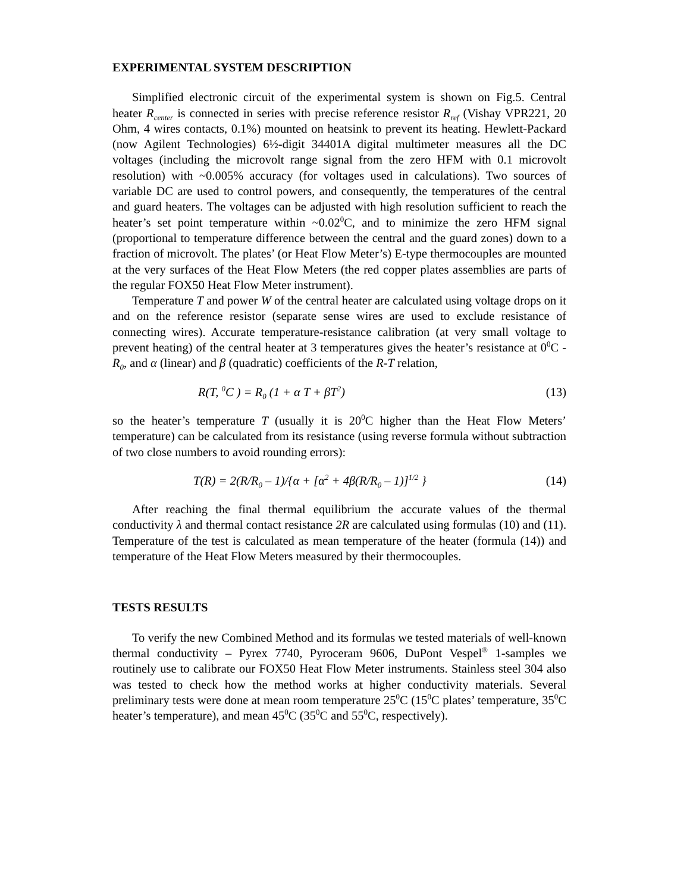EXPERIMENTAL SYSTEM DESCRIPTION
Simplified electronic circuit of the experimental system is shown on Fig.5. Central heater R<sub>center</sub> is connected in series with precise reference resistor R<sub>ref</sub> (Vishay VPR221, 20 Ohm, 4 wires contacts, 0.1%) mounted on heatsink to prevent its heating. Hewlett-Packard (now Agilent Technologies) 6½-digit 34401A digital multimeter measures all the DC voltages (including the microvolt range signal from the zero HFM with 0.1 microvolt resolution) with ~0.005% accuracy (for voltages used in calculations). Two sources of variable DC are used to control powers, and consequently, the temperatures of the central and guard heaters. The voltages can be adjusted with high resolution sufficient to reach the heater’s set point temperature within ~0.02<sup>0</sup>C, and to minimize the zero HFM signal (proportional to temperature difference between the central and the guard zones) down to a fraction of microvolt. The plates’ (or Heat Flow Meter’s) E-type thermocouples are mounted at the very surfaces of the Heat Flow Meters (the red copper plates assemblies are parts of the regular FOX50 Heat Flow Meter instrument).
Temperature T and power W of the central heater are calculated using voltage drops on it and on the reference resistor (separate sense wires are used to exclude resistance of connecting wires). Accurate temperature-resistance calibration (at very small voltage to prevent heating) of the central heater at 3 temperatures gives the heater’s resistance at 0<sup>0</sup>C - R<sub>0</sub>, and α (linear) and β (quadratic) coefficients of the R-T relation,
R(T, <sup>0</sup>C ) = R<sub>0</sub> (1 + α T + βT<sup>2</sup>) (13)
so the heater’s temperature T (usually it is 20<sup>0</sup>C higher than the Heat Flow Meters’ temperature) can be calculated from its resistance (using reverse formula without subtraction of two close numbers to avoid rounding errors):
T(R) = 2(R/R<sub>0</sub> – 1)/{α + [α<sup>2</sup> + 4β(R/R<sub>0</sub> – 1)]<sup>1/2</sup> } (14)
After reaching the final thermal equilibrium the accurate values of the thermal conductivity λ and thermal contact resistance 2R are calculated using formulas (10) and (11). Temperature of the test is calculated as mean temperature of the heater (formula (14)) and temperature of the Heat Flow Meters measured by their thermocouples.
TESTS RESULTS
To verify the new Combined Method and its formulas we tested materials of well-known thermal conductivity – Pyrex 7740, Pyroceram 9606, DuPont Vespel<sup>®</sup> 1-samples we routinely use to calibrate our FOX50 Heat Flow Meter instruments. Stainless steel 304 also was tested to check how the method works at higher conductivity materials. Several preliminary tests were done at mean room temperature 25<sup>0</sup>C (15<sup>0</sup>C plates’ temperature, 35<sup>0</sup>C heater’s temperature), and mean 45<sup>0</sup>C (35<sup>0</sup>C and 55<sup>0</sup>C, respectively).